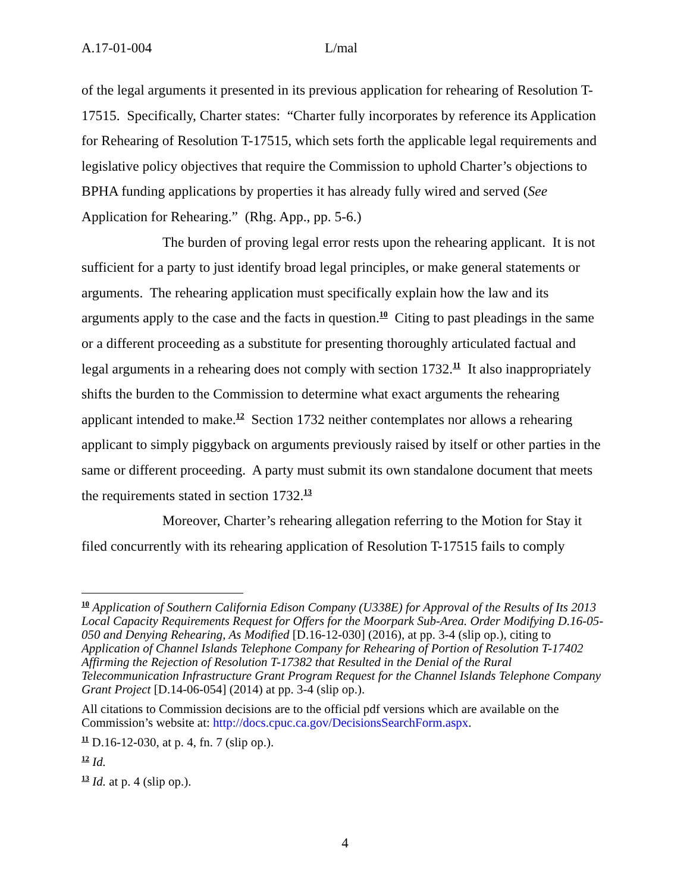A.17-01-004 L/mal
of the legal arguments it presented in its previous application for rehearing of Resolution T-17515. Specifically, Charter states: “Charter fully incorporates by reference its Application for Rehearing of Resolution T-17515, which sets forth the applicable legal requirements and legislative policy objectives that require the Commission to uphold Charter’s objections to BPHA funding applications by properties it has already fully wired and served (See Application for Rehearing.” (Rhg. App., pp. 5-6.)
The burden of proving legal error rests upon the rehearing applicant. It is not sufficient for a party to just identify broad legal principles, or make general statements or arguments. The rehearing application must specifically explain how the law and its arguments apply to the case and the facts in question.<sup>10</sup> Citing to past pleadings in the same or a different proceeding as a substitute for presenting thoroughly articulated factual and legal arguments in a rehearing does not comply with section 1732.<sup>11</sup> It also inappropriately shifts the burden to the Commission to determine what exact arguments the rehearing applicant intended to make.<sup>12</sup> Section 1732 neither contemplates nor allows a rehearing applicant to simply piggyback on arguments previously raised by itself or other parties in the same or different proceeding. A party must submit its own standalone document that meets the requirements stated in section 1732.<sup>13</sup>
Moreover, Charter’s rehearing allegation referring to the Motion for Stay it filed concurrently with its rehearing application of Resolution T-17515 fails to comply
<sup>10</sup> Application of Southern California Edison Company (U338E) for Approval of the Results of Its 2013 Local Capacity Requirements Request for Offers for the Moorpark Sub-Area. Order Modifying D.16-05-050 and Denying Rehearing, As Modified [D.16-12-030] (2016), at pp. 3-4 (slip op.), citing to Application of Channel Islands Telephone Company for Rehearing of Portion of Resolution T-17402 Affirming the Rejection of Resolution T-17382 that Resulted in the Denial of the Rural Telecommunication Infrastructure Grant Program Request for the Channel Islands Telephone Company Grant Project [D.14-06-054] (2014) at pp. 3-4 (slip op.).
All citations to Commission decisions are to the official pdf versions which are available on the Commission’s website at: http://docs.cpuc.ca.gov/DecisionsSearchForm.aspx.
<sup>11</sup> D.16-12-030, at p. 4, fn. 7 (slip op.).
<sup>12</sup> Id.
<sup>13</sup> Id. at p. 4 (slip op.).
4